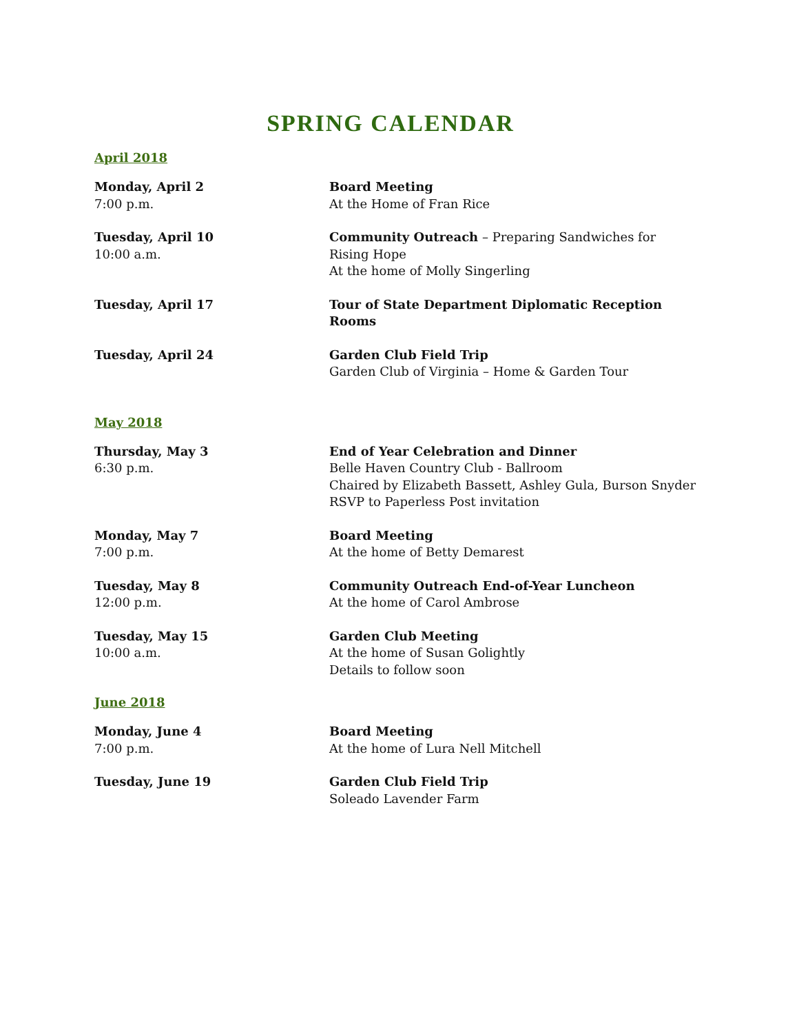SPRING CALENDAR
April 2018
Monday, April 2
7:00 p.m.
Board Meeting
At the Home of Fran Rice
Tuesday, April 10
10:00 a.m.
Community Outreach – Preparing Sandwiches for
Rising Hope
At the home of Molly Singerling
Tuesday, April 17 Tour of State Department Diplomatic Reception Rooms
Tuesday, April 24 Garden Club Field Trip
Garden Club of Virginia – Home & Garden Tour
May 2018
Thursday, May 3
6:30 p.m.
End of Year Celebration and Dinner
Belle Haven Country Club - Ballroom
Chaired by Elizabeth Bassett, Ashley Gula, Burson Snyder
RSVP to Paperless Post invitation
Monday, May 7
7:00 p.m.
Board Meeting
At the home of Betty Demarest
Tuesday, May 8
12:00 p.m.
Community Outreach End-of-Year Luncheon
At the home of Carol Ambrose
Tuesday, May 15
10:00 a.m.
Garden Club Meeting
At the home of Susan Golightly
Details to follow soon
June 2018
Monday, June 4
7:00 p.m.
Board Meeting
At the home of Lura Nell Mitchell
Tuesday, June 19 Garden Club Field Trip
Soleado Lavender Farm